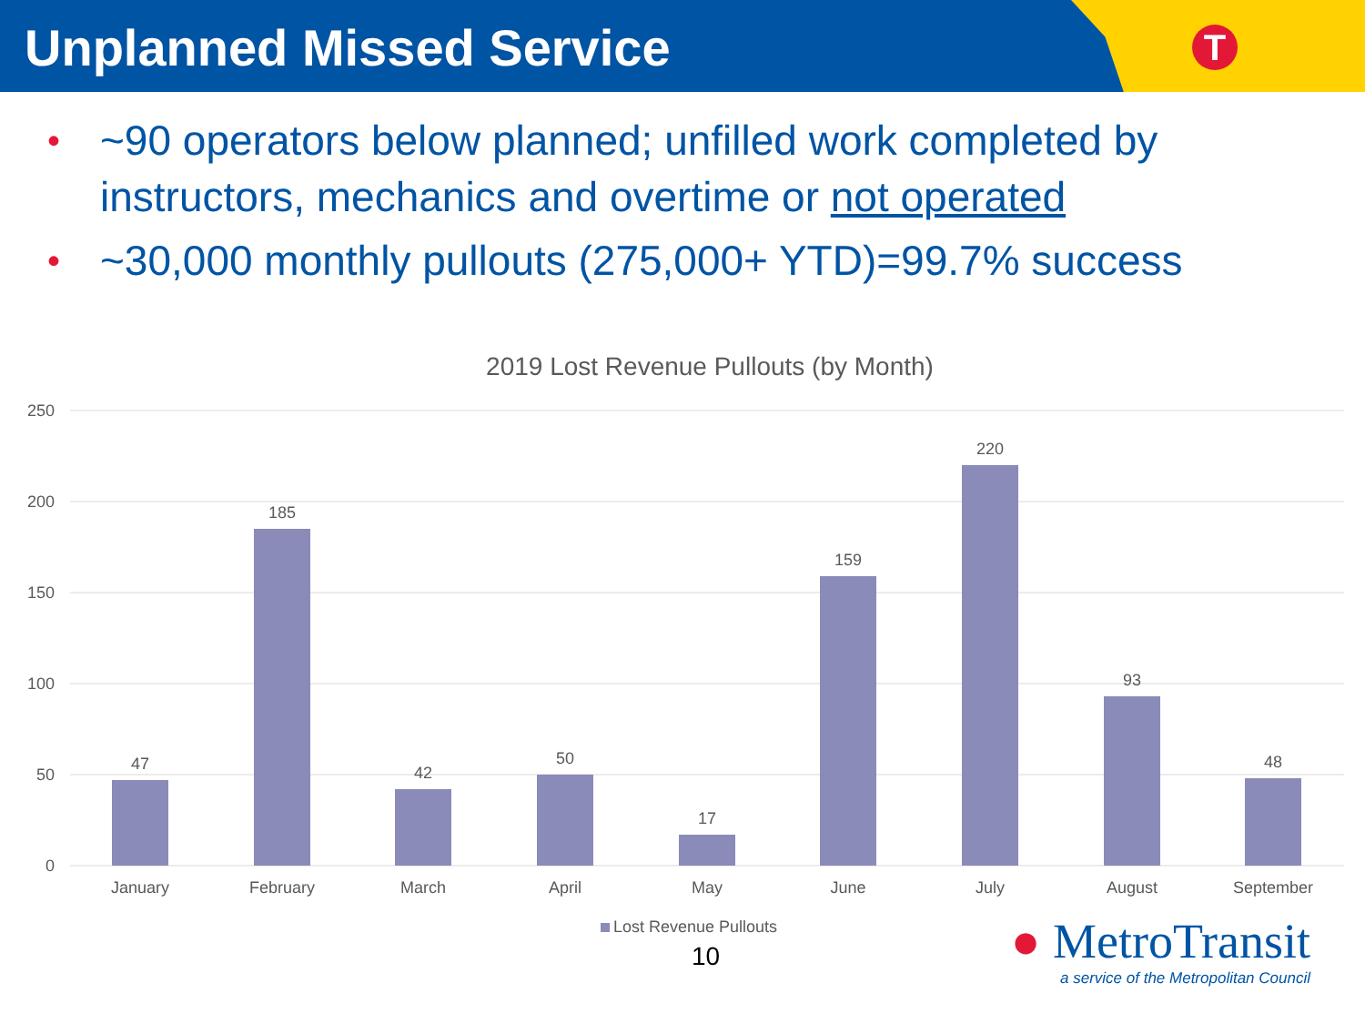Unplanned Missed Service
T
• ~90 operators below planned; unfilled work completed by instructors, mechanics and overtime or not operated
• ~30,000 monthly pullouts (275,000+ YTD)=99.7% success
2019 Lost Revenue Pullouts (by Month)
250
200
150
100
50
0
47
185
42
50
17
159
220
93
48
January
February
March
April
May
June
July
August
September
Lost Revenue Pullouts
10
● MetroTransit
a service of the Metropolitan Council